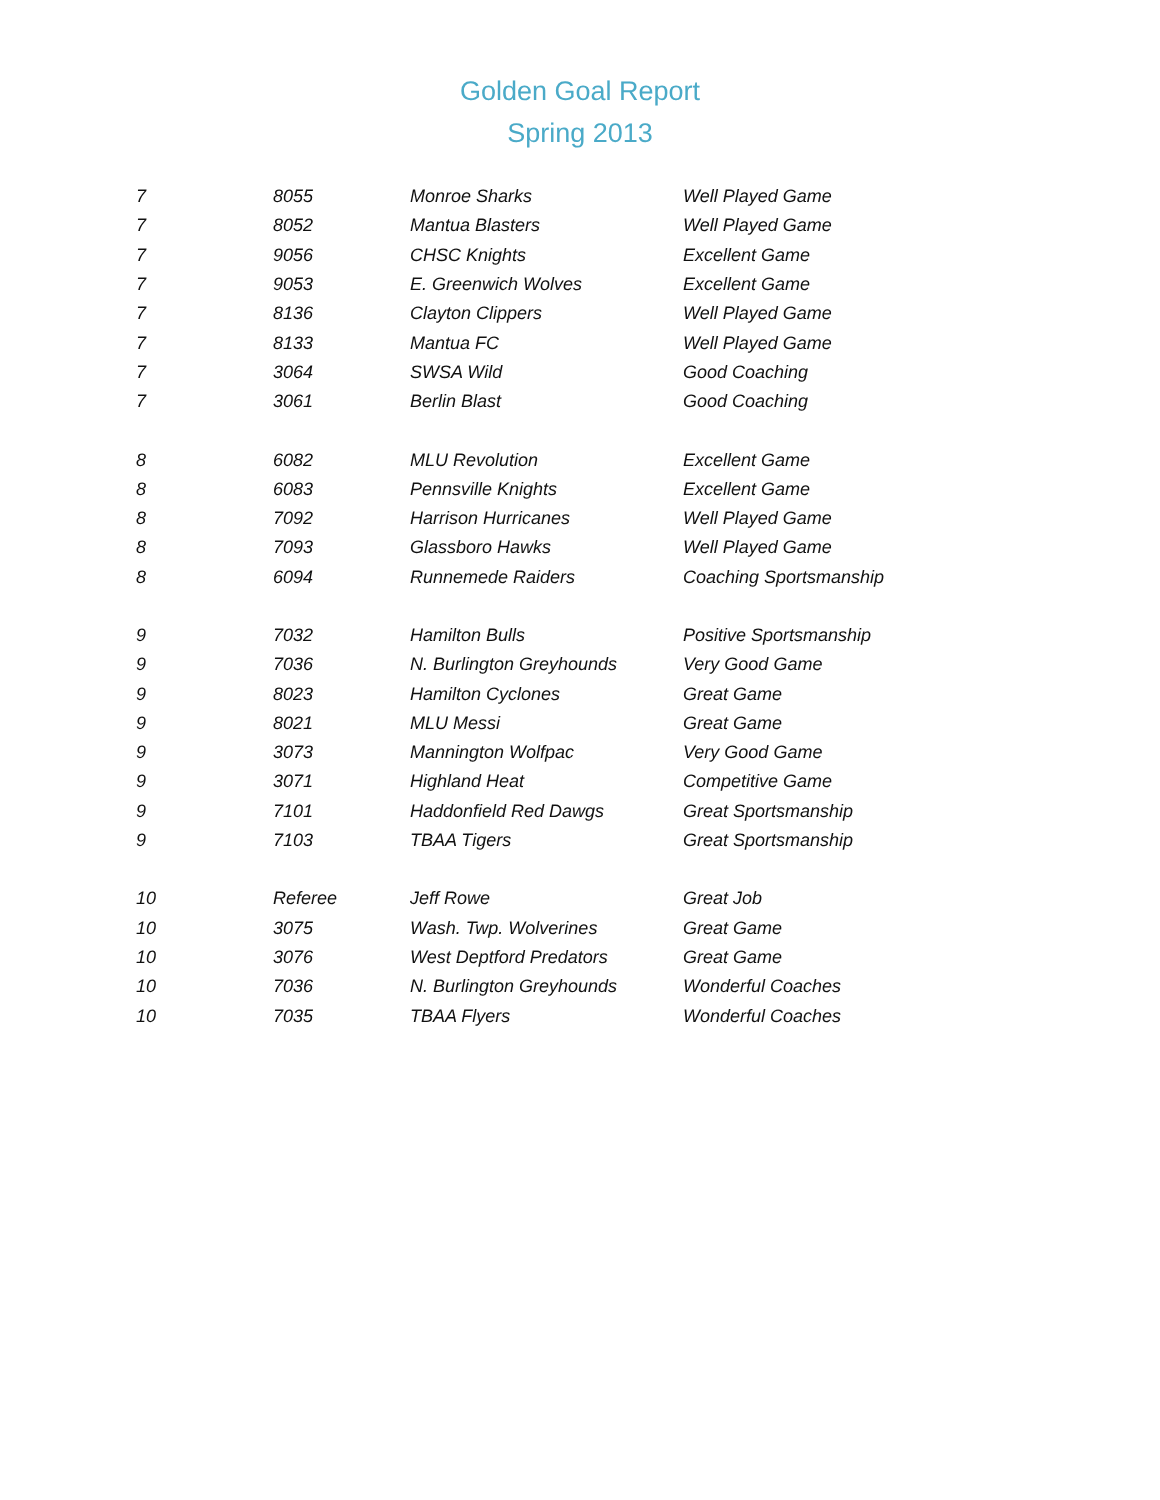Golden Goal Report
Spring 2013
| 7 | 8055 | Monroe Sharks | Well Played Game |
| 7 | 8052 | Mantua Blasters | Well Played Game |
| 7 | 9056 | CHSC Knights | Excellent Game |
| 7 | 9053 | E. Greenwich Wolves | Excellent Game |
| 7 | 8136 | Clayton Clippers | Well Played Game |
| 7 | 8133 | Mantua FC | Well Played Game |
| 7 | 3064 | SWSA Wild | Good Coaching |
| 7 | 3061 | Berlin Blast | Good Coaching |
| 8 | 6082 | MLU Revolution | Excellent Game |
| 8 | 6083 | Pennsville Knights | Excellent Game |
| 8 | 7092 | Harrison Hurricanes | Well Played Game |
| 8 | 7093 | Glassboro Hawks | Well Played Game |
| 8 | 6094 | Runnemede Raiders | Coaching Sportsmanship |
| 9 | 7032 | Hamilton Bulls | Positive Sportsmanship |
| 9 | 7036 | N. Burlington Greyhounds | Very Good Game |
| 9 | 8023 | Hamilton Cyclones | Great Game |
| 9 | 8021 | MLU Messi | Great Game |
| 9 | 3073 | Mannington Wolfpac | Very Good Game |
| 9 | 3071 | Highland Heat | Competitive Game |
| 9 | 7101 | Haddonfield Red Dawgs | Great Sportsmanship |
| 9 | 7103 | TBAA Tigers | Great Sportsmanship |
| 10 | Referee | Jeff Rowe | Great Job |
| 10 | 3075 | Wash. Twp. Wolverines | Great Game |
| 10 | 3076 | West Deptford Predators | Great Game |
| 10 | 7036 | N. Burlington Greyhounds | Wonderful Coaches |
| 10 | 7035 | TBAA Flyers | Wonderful Coaches |